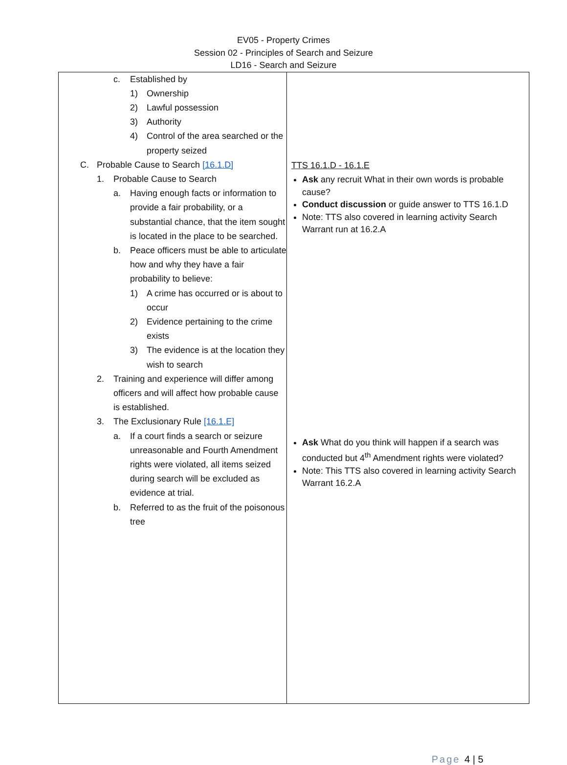EV05 - Property Crimes
Session 02 - Principles of Search and Seizure
LD16 - Search and Seizure
| c. Established by 1) Ownership 2) Lawful possession 3) Authority 4) Control of the area searched or the property seized C. Probable Cause to Search [16.1.D] 1. Probable Cause to Search a. Having enough facts or information to provide a fair probability, or a substantial chance, that the item sought is located in the place to be searched. b. Peace officers must be able to articulate how and why they have a fair probability to believe: 1) A crime has occurred or is about to occur 2) Evidence pertaining to the crime exists 3) The evidence is at the location they wish to search 2. Training and experience will differ among officers and will affect how probable cause is established. 3. The Exclusionary Rule [16.1.E] a. If a court finds a search or seizure unreasonable and Fourth Amendment rights were violated, all items seized during search will be excluded as evidence at trial. b. Referred to as the fruit of the poisonous tree | TTS 16.1.D - 16.1.E Ask any recruit What in their own words is probable cause? Conduct discussion or guide answer to TTS 16.1.D Note: TTS also covered in learning activity Search Warrant run at 16.2.A Ask What do you think will happen if a search was conducted but 4<sup>th</sup> Amendment rights were violated? Note: This TTS also covered in learning activity Search Warrant 16.2.A |
Page 4 | 5